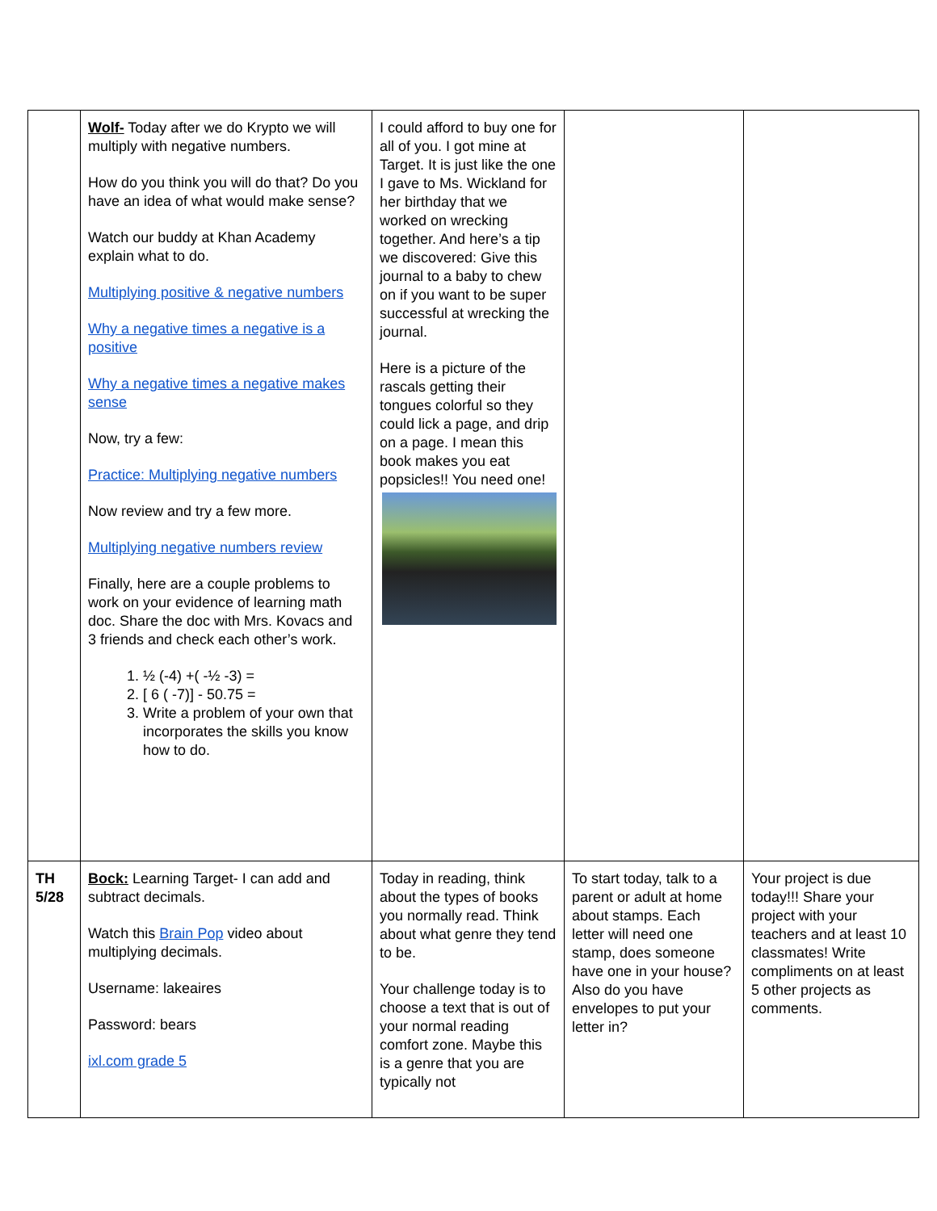| | Wolf- Today after we do Krypto we will multiply with negative numbers. How do you think you will do that? Do you have an idea of what would make sense? Watch our buddy at Khan Academy explain what to do. Multiplying positive & negative numbers Why a negative times a negative is a positive Why a negative times a negative makes sense Now, try a few: Practice: Multiplying negative numbers Now review and try a few more. Multiplying negative numbers review Finally, here are a couple problems to work on your evidence of learning math doc. Share the doc with Mrs. Kovacs and 3 friends and check each other’s work. 1. ½ (-4) +( -½ -3) = 2. [ 6 ( -7)] - 50.75 = 3. Write a problem of your own that incorporates the skills you know how to do. | I could afford to buy one for all of you. I got mine at Target. It is just like the one I gave to Ms. Wickland for her birthday that we worked on wrecking together. And here’s a tip we discovered: Give this journal to a baby to chew on if you want to be super successful at wrecking the journal. Here is a picture of the rascals getting their tongues colorful so they could lick a page, and drip on a page. I mean this book makes you eat popsicles!! You need one! | | |
| TH 5/28 | Bock: Learning Target- I can add and subtract decimals. Watch this Brain Pop video about multiplying decimals. Username: lakeaires Password: bears ixl.com grade 5 | Today in reading, think about the types of books you normally read. Think about what genre they tend to be. Your challenge today is to choose a text that is out of your normal reading comfort zone. Maybe this is a genre that you are typically not | To start today, talk to a parent or adult at home about stamps. Each letter will need one stamp, does someone have one in your house? Also do you have envelopes to put your letter in? | Your project is due today!!! Share your project with your teachers and at least 10 classmates! Write compliments on at least 5 other projects as comments. |